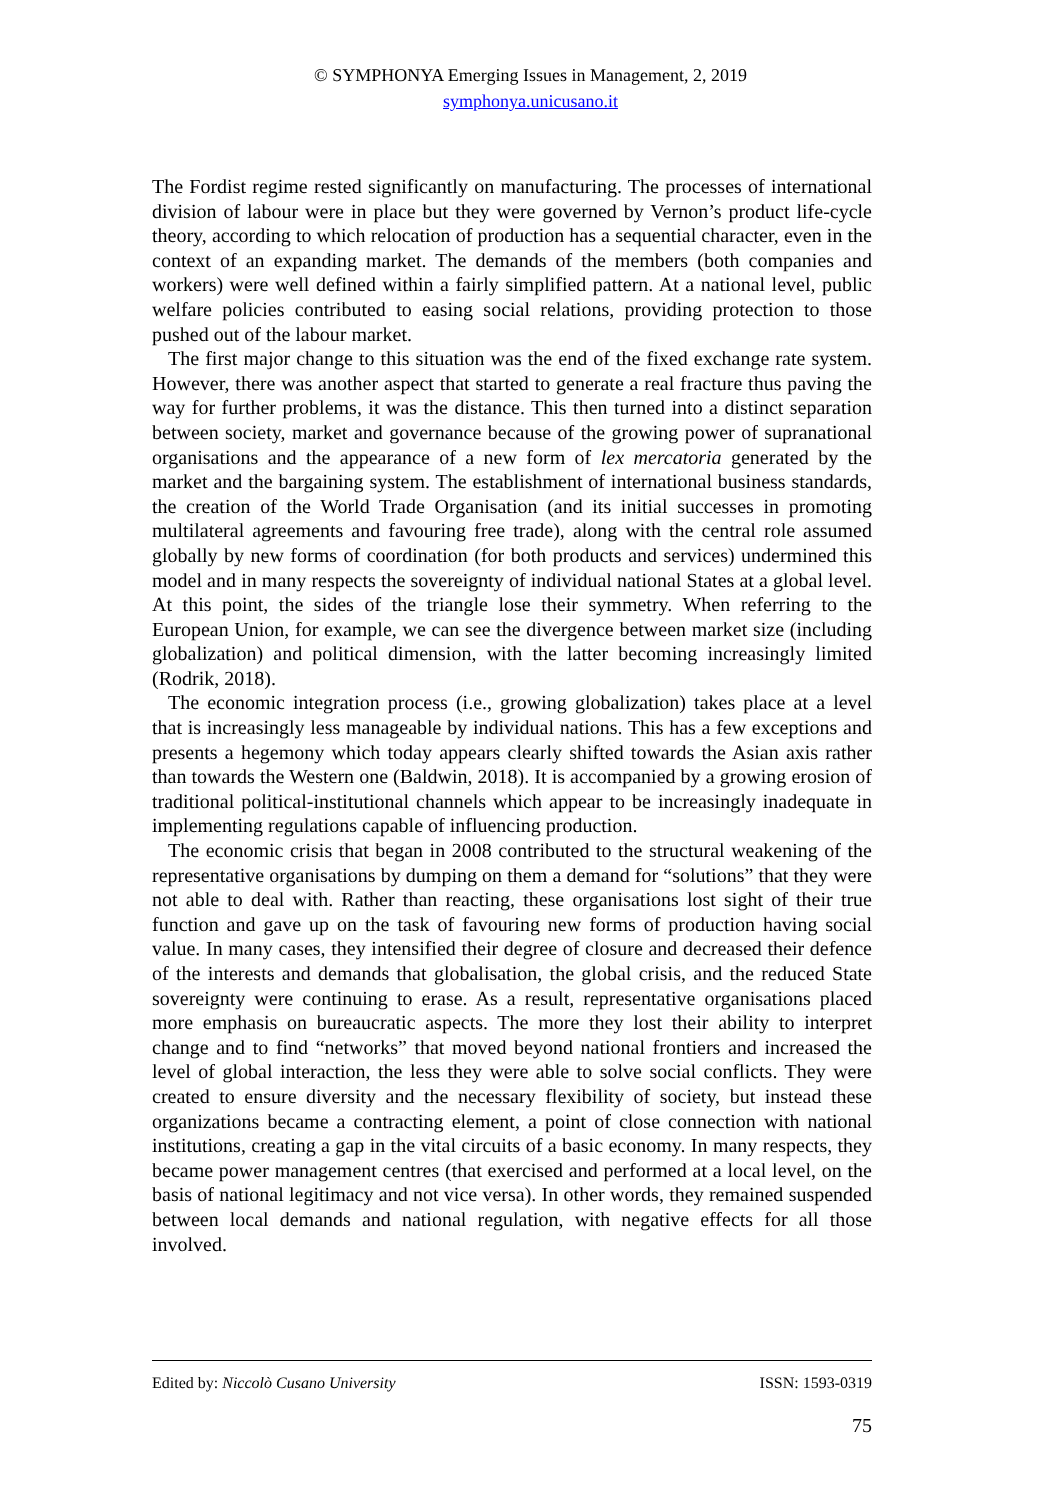© SYMPHONYA Emerging Issues in Management, 2, 2019
symphonya.unicusano.it
The Fordist regime rested significantly on manufacturing. The processes of international division of labour were in place but they were governed by Vernon’s product life-cycle theory, according to which relocation of production has a sequential character, even in the context of an expanding market. The demands of the members (both companies and workers) were well defined within a fairly simplified pattern. At a national level, public welfare policies contributed to easing social relations, providing protection to those pushed out of the labour market.
The first major change to this situation was the end of the fixed exchange rate system. However, there was another aspect that started to generate a real fracture thus paving the way for further problems, it was the distance. This then turned into a distinct separation between society, market and governance because of the growing power of supranational organisations and the appearance of a new form of lex mercatoria generated by the market and the bargaining system. The establishment of international business standards, the creation of the World Trade Organisation (and its initial successes in promoting multilateral agreements and favouring free trade), along with the central role assumed globally by new forms of coordination (for both products and services) undermined this model and in many respects the sovereignty of individual national States at a global level. At this point, the sides of the triangle lose their symmetry. When referring to the European Union, for example, we can see the divergence between market size (including globalization) and political dimension, with the latter becoming increasingly limited (Rodrik, 2018).
The economic integration process (i.e., growing globalization) takes place at a level that is increasingly less manageable by individual nations. This has a few exceptions and presents a hegemony which today appears clearly shifted towards the Asian axis rather than towards the Western one (Baldwin, 2018). It is accompanied by a growing erosion of traditional political-institutional channels which appear to be increasingly inadequate in implementing regulations capable of influencing production.
The economic crisis that began in 2008 contributed to the structural weakening of the representative organisations by dumping on them a demand for “solutions” that they were not able to deal with. Rather than reacting, these organisations lost sight of their true function and gave up on the task of favouring new forms of production having social value. In many cases, they intensified their degree of closure and decreased their defence of the interests and demands that globalisation, the global crisis, and the reduced State sovereignty were continuing to erase. As a result, representative organisations placed more emphasis on bureaucratic aspects. The more they lost their ability to interpret change and to find “networks” that moved beyond national frontiers and increased the level of global interaction, the less they were able to solve social conflicts. They were created to ensure diversity and the necessary flexibility of society, but instead these organizations became a contracting element, a point of close connection with national institutions, creating a gap in the vital circuits of a basic economy. In many respects, they became power management centres (that exercised and performed at a local level, on the basis of national legitimacy and not vice versa). In other words, they remained suspended between local demands and national regulation, with negative effects for all those involved.
Edited by: Niccolò Cusano University ISSN: 1593-0319
75